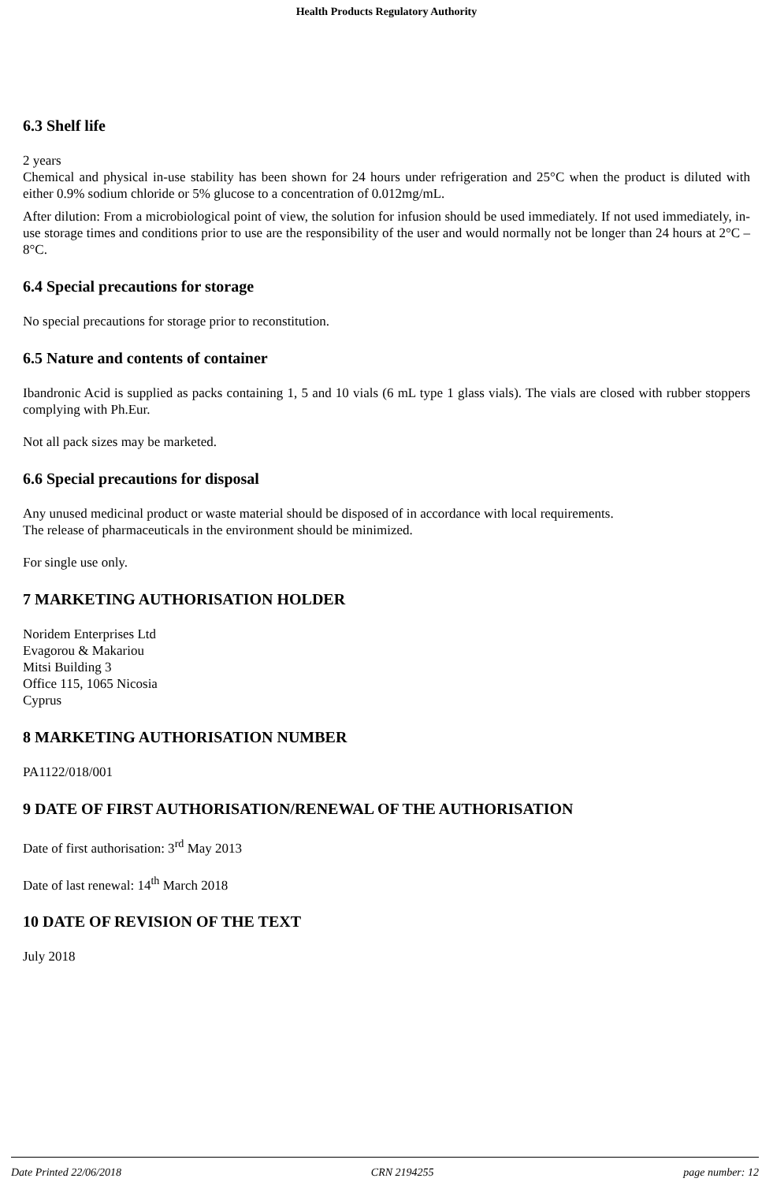Health Products Regulatory Authority
6.3 Shelf life
2 years
Chemical and physical in-use stability has been shown for 24 hours under refrigeration and 25°C when the product is diluted with either 0.9% sodium chloride or 5% glucose to a concentration of 0.012mg/mL.
After dilution: From a microbiological point of view, the solution for infusion should be used immediately. If not used immediately, in-use storage times and conditions prior to use are the responsibility of the user and would normally not be longer than 24 hours at 2°C – 8°C.
6.4 Special precautions for storage
No special precautions for storage prior to reconstitution.
6.5 Nature and contents of container
Ibandronic Acid is supplied as packs containing 1, 5 and 10 vials (6 mL type 1 glass vials). The vials are closed with rubber stoppers complying with Ph.Eur.
Not all pack sizes may be marketed.
6.6 Special precautions for disposal
Any unused medicinal product or waste material should be disposed of in accordance with local requirements.
The release of pharmaceuticals in the environment should be minimized.
For single use only.
7 MARKETING AUTHORISATION HOLDER
Noridem Enterprises Ltd
Evagorou & Makariou
Mitsi Building 3
Office 115, 1065 Nicosia
Cyprus
8 MARKETING AUTHORISATION NUMBER
PA1122/018/001
9 DATE OF FIRST AUTHORISATION/RENEWAL OF THE AUTHORISATION
Date of first authorisation: 3<sup>rd</sup> May 2013
Date of last renewal: 14<sup>th</sup> March 2018
10 DATE OF REVISION OF THE TEXT
July 2018
Date Printed 22/06/2018 CRN 2194255 page number: 12